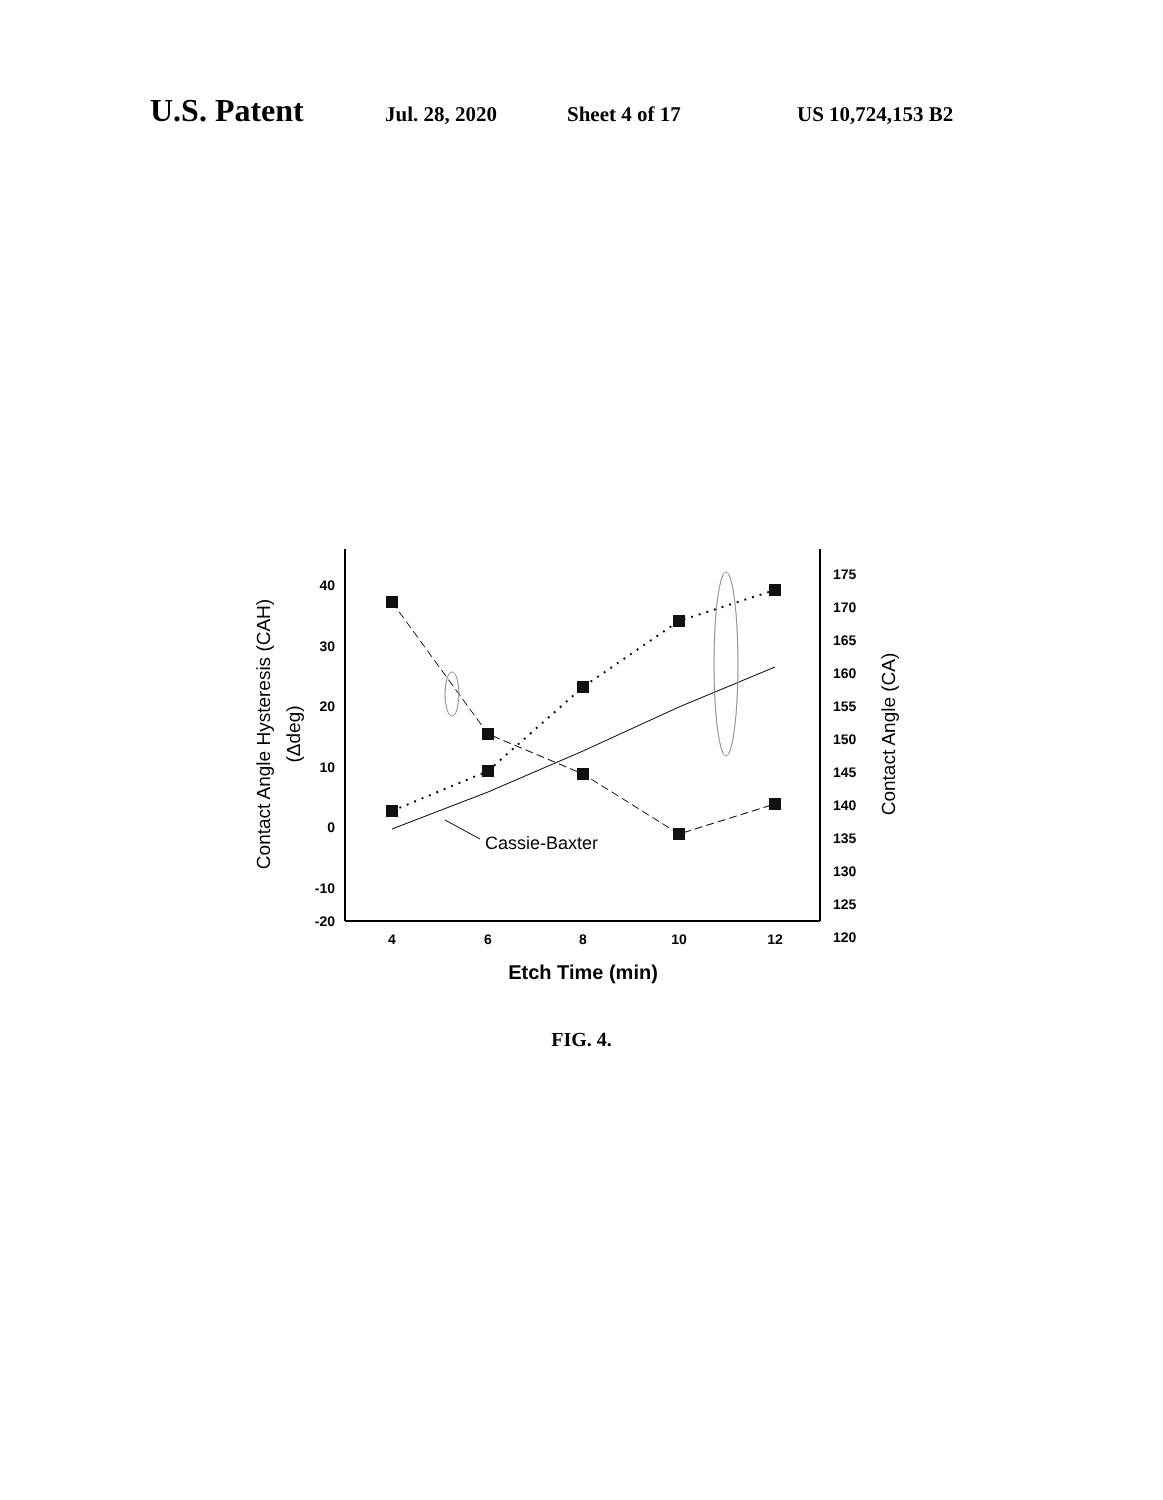U.S. Patent Jul. 28, 2020 Sheet 4 of 17 US 10,724,153 B2
40
30
20
10
0
-10
-20
175
170
165
160
155
150
145
140
135
130
125
120
4
6
8
10
12
Etch Time (min)
Contact Angle Hysteresis (CAH)
(Δdeg)
Contact Angle (CA)
Cassie-Baxter
FIG. 4.